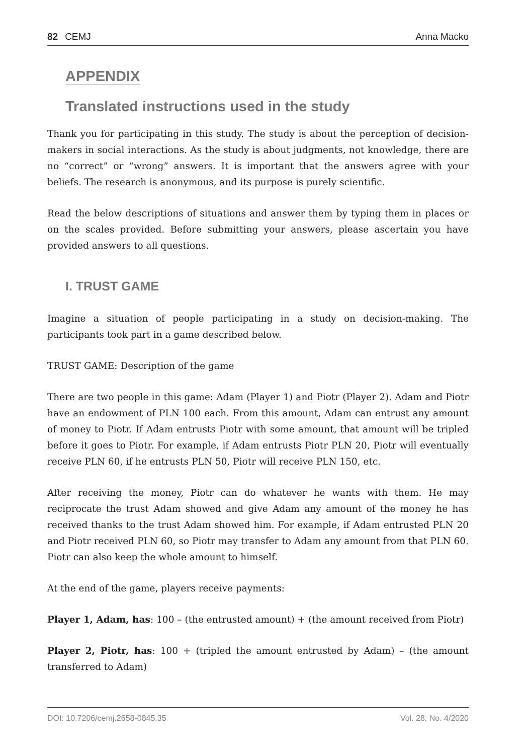82 CEMJ Anna Macko
APPENDIX
Translated instructions used in the study
Thank you for participating in this study. The study is about the perception of decision-makers in social interactions. As the study is about judgments, not knowledge, there are no “correct” or “wrong” answers. It is important that the answers agree with your beliefs. The research is anonymous, and its purpose is purely scientific.
Read the below descriptions of situations and answer them by typing them in places or on the scales provided. Before submitting your answers, please ascertain you have provided answers to all questions.
I. TRUST GAME
Imagine a situation of people participating in a study on decision-making. The participants took part in a game described below.
TRUST GAME: Description of the game
There are two people in this game: Adam (Player 1) and Piotr (Player 2). Adam and Piotr have an endowment of PLN 100 each. From this amount, Adam can entrust any amount of money to Piotr. If Adam entrusts Piotr with some amount, that amount will be tripled before it goes to Piotr. For example, if Adam entrusts Piotr PLN 20, Piotr will eventually receive PLN 60, if he entrusts PLN 50, Piotr will receive PLN 150, etc.
After receiving the money, Piotr can do whatever he wants with them. He may reciprocate the trust Adam showed and give Adam any amount of the money he has received thanks to the trust Adam showed him. For example, if Adam entrusted PLN 20 and Piotr received PLN 60, so Piotr may transfer to Adam any amount from that PLN 60. Piotr can also keep the whole amount to himself.
At the end of the game, players receive payments:
Player 1, Adam, has: 100 – (the entrusted amount) + (the amount received from Piotr)
Player 2, Piotr, has: 100 + (tripled the amount entrusted by Adam) – (the amount transferred to Adam)
DOI: 10.7206/cemj.2658-0845.35 Vol. 28, No. 4/2020